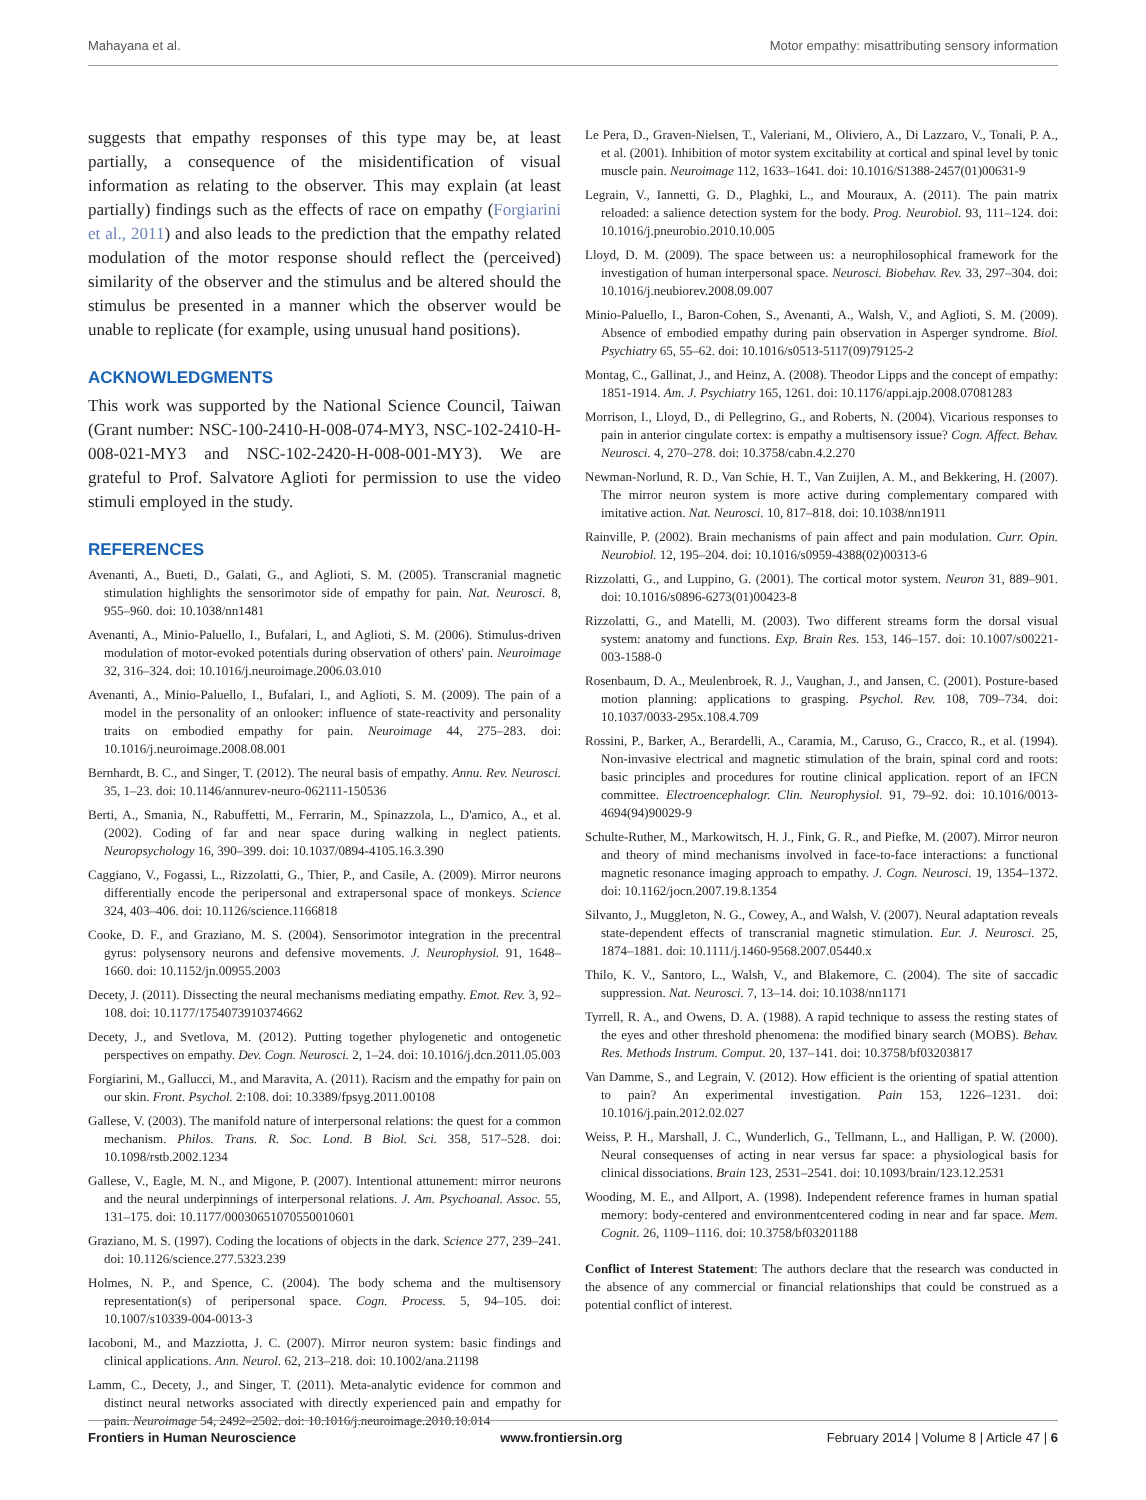Mahayana et al. Motor empathy: misattributing sensory information
suggests that empathy responses of this type may be, at least partially, a consequence of the misidentification of visual information as relating to the observer. This may explain (at least partially) findings such as the effects of race on empathy (Forgiarini et al., 2011) and also leads to the prediction that the empathy related modulation of the motor response should reflect the (perceived) similarity of the observer and the stimulus and be altered should the stimulus be presented in a manner which the observer would be unable to replicate (for example, using unusual hand positions).
ACKNOWLEDGMENTS
This work was supported by the National Science Council, Taiwan (Grant number: NSC-100-2410-H-008-074-MY3, NSC-102-2410-H-008-021-MY3 and NSC-102-2420-H-008-001-MY3). We are grateful to Prof. Salvatore Aglioti for permission to use the video stimuli employed in the study.
REFERENCES
Avenanti, A., Bueti, D., Galati, G., and Aglioti, S. M. (2005). Transcranial magnetic stimulation highlights the sensorimotor side of empathy for pain. Nat. Neurosci. 8, 955–960. doi: 10.1038/nn1481
Avenanti, A., Minio-Paluello, I., Bufalari, I., and Aglioti, S. M. (2006). Stimulus-driven modulation of motor-evoked potentials during observation of others' pain. Neuroimage 32, 316–324. doi: 10.1016/j.neuroimage.2006.03.010
Avenanti, A., Minio-Paluello, I., Bufalari, I., and Aglioti, S. M. (2009). The pain of a model in the personality of an onlooker: influence of state-reactivity and personality traits on embodied empathy for pain. Neuroimage 44, 275–283. doi: 10.1016/j.neuroimage.2008.08.001
Bernhardt, B. C., and Singer, T. (2012). The neural basis of empathy. Annu. Rev. Neurosci. 35, 1–23. doi: 10.1146/annurev-neuro-062111-150536
Berti, A., Smania, N., Rabuffetti, M., Ferrarin, M., Spinazzola, L., D'amico, A., et al. (2002). Coding of far and near space during walking in neglect patients. Neuropsychology 16, 390–399. doi: 10.1037/0894-4105.16.3.390
Caggiano, V., Fogassi, L., Rizzolatti, G., Thier, P., and Casile, A. (2009). Mirror neurons differentially encode the peripersonal and extrapersonal space of monkeys. Science 324, 403–406. doi: 10.1126/science.1166818
Cooke, D. F., and Graziano, M. S. (2004). Sensorimotor integration in the precentral gyrus: polysensory neurons and defensive movements. J. Neurophysiol. 91, 1648–1660. doi: 10.1152/jn.00955.2003
Decety, J. (2011). Dissecting the neural mechanisms mediating empathy. Emot. Rev. 3, 92–108. doi: 10.1177/1754073910374662
Decety, J., and Svetlova, M. (2012). Putting together phylogenetic and ontogenetic perspectives on empathy. Dev. Cogn. Neurosci. 2, 1–24. doi: 10.1016/j.dcn.2011.05.003
Forgiarini, M., Gallucci, M., and Maravita, A. (2011). Racism and the empathy for pain on our skin. Front. Psychol. 2:108. doi: 10.3389/fpsyg.2011.00108
Gallese, V. (2003). The manifold nature of interpersonal relations: the quest for a common mechanism. Philos. Trans. R. Soc. Lond. B Biol. Sci. 358, 517–528. doi: 10.1098/rstb.2002.1234
Gallese, V., Eagle, M. N., and Migone, P. (2007). Intentional attunement: mirror neurons and the neural underpinnings of interpersonal relations. J. Am. Psychoanal. Assoc. 55, 131–175. doi: 10.1177/00030651070550010601
Graziano, M. S. (1997). Coding the locations of objects in the dark. Science 277, 239–241. doi: 10.1126/science.277.5323.239
Holmes, N. P., and Spence, C. (2004). The body schema and the multisensory representation(s) of peripersonal space. Cogn. Process. 5, 94–105. doi: 10.1007/s10339-004-0013-3
Iacoboni, M., and Mazziotta, J. C. (2007). Mirror neuron system: basic findings and clinical applications. Ann. Neurol. 62, 213–218. doi: 10.1002/ana.21198
Lamm, C., Decety, J., and Singer, T. (2011). Meta-analytic evidence for common and distinct neural networks associated with directly experienced pain and empathy for pain. Neuroimage 54, 2492–2502. doi: 10.1016/j.neuroimage.2010.10.014
Le Pera, D., Graven-Nielsen, T., Valeriani, M., Oliviero, A., Di Lazzaro, V., Tonali, P. A., et al. (2001). Inhibition of motor system excitability at cortical and spinal level by tonic muscle pain. Neuroimage 112, 1633–1641. doi: 10.1016/S1388-2457(01)00631-9
Legrain, V., Iannetti, G. D., Plaghki, L., and Mouraux, A. (2011). The pain matrix reloaded: a salience detection system for the body. Prog. Neurobiol. 93, 111–124. doi: 10.1016/j.pneurobio.2010.10.005
Lloyd, D. M. (2009). The space between us: a neurophilosophical framework for the investigation of human interpersonal space. Neurosci. Biobehav. Rev. 33, 297–304. doi: 10.1016/j.neubiorev.2008.09.007
Minio-Paluello, I., Baron-Cohen, S., Avenanti, A., Walsh, V., and Aglioti, S. M. (2009). Absence of embodied empathy during pain observation in Asperger syndrome. Biol. Psychiatry 65, 55–62. doi: 10.1016/s0513-5117(09)79125-2
Montag, C., Gallinat, J., and Heinz, A. (2008). Theodor Lipps and the concept of empathy: 1851-1914. Am. J. Psychiatry 165, 1261. doi: 10.1176/appi.ajp.2008.07081283
Morrison, I., Lloyd, D., di Pellegrino, G., and Roberts, N. (2004). Vicarious responses to pain in anterior cingulate cortex: is empathy a multisensory issue? Cogn. Affect. Behav. Neurosci. 4, 270–278. doi: 10.3758/cabn.4.2.270
Newman-Norlund, R. D., Van Schie, H. T., Van Zuijlen, A. M., and Bekkering, H. (2007). The mirror neuron system is more active during complementary compared with imitative action. Nat. Neurosci. 10, 817–818. doi: 10.1038/nn1911
Rainville, P. (2002). Brain mechanisms of pain affect and pain modulation. Curr. Opin. Neurobiol. 12, 195–204. doi: 10.1016/s0959-4388(02)00313-6
Rizzolatti, G., and Luppino, G. (2001). The cortical motor system. Neuron 31, 889–901. doi: 10.1016/s0896-6273(01)00423-8
Rizzolatti, G., and Matelli, M. (2003). Two different streams form the dorsal visual system: anatomy and functions. Exp. Brain Res. 153, 146–157. doi: 10.1007/s00221-003-1588-0
Rosenbaum, D. A., Meulenbroek, R. J., Vaughan, J., and Jansen, C. (2001). Posture-based motion planning: applications to grasping. Psychol. Rev. 108, 709–734. doi: 10.1037/0033-295x.108.4.709
Rossini, P., Barker, A., Berardelli, A., Caramia, M., Caruso, G., Cracco, R., et al. (1994). Non-invasive electrical and magnetic stimulation of the brain, spinal cord and roots: basic principles and procedures for routine clinical application. report of an IFCN committee. Electroencephalogr. Clin. Neurophysiol. 91, 79–92. doi: 10.1016/0013-4694(94)90029-9
Schulte-Ruther, M., Markowitsch, H. J., Fink, G. R., and Piefke, M. (2007). Mirror neuron and theory of mind mechanisms involved in face-to-face interactions: a functional magnetic resonance imaging approach to empathy. J. Cogn. Neurosci. 19, 1354–1372. doi: 10.1162/jocn.2007.19.8.1354
Silvanto, J., Muggleton, N. G., Cowey, A., and Walsh, V. (2007). Neural adaptation reveals state-dependent effects of transcranial magnetic stimulation. Eur. J. Neurosci. 25, 1874–1881. doi: 10.1111/j.1460-9568.2007.05440.x
Thilo, K. V., Santoro, L., Walsh, V., and Blakemore, C. (2004). The site of saccadic suppression. Nat. Neurosci. 7, 13–14. doi: 10.1038/nn1171
Tyrrell, R. A., and Owens, D. A. (1988). A rapid technique to assess the resting states of the eyes and other threshold phenomena: the modified binary search (MOBS). Behav. Res. Methods Instrum. Comput. 20, 137–141. doi: 10.3758/bf03203817
Van Damme, S., and Legrain, V. (2012). How efficient is the orienting of spatial attention to pain? An experimental investigation. Pain 153, 1226–1231. doi: 10.1016/j.pain.2012.02.027
Weiss, P. H., Marshall, J. C., Wunderlich, G., Tellmann, L., and Halligan, P. W. (2000). Neural consequenses of acting in near versus far space: a physiological basis for clinical dissociations. Brain 123, 2531–2541. doi: 10.1093/brain/123.12.2531
Wooding, M. E., and Allport, A. (1998). Independent reference frames in human spatial memory: body-centered and environmentcentered coding in near and far space. Mem. Cognit. 26, 1109–1116. doi: 10.3758/bf03201188
Conflict of Interest Statement: The authors declare that the research was conducted in the absence of any commercial or financial relationships that could be construed as a potential conflict of interest.
Frontiers in Human Neuroscience www.frontiersin.org February 2014 | Volume 8 | Article 47 | 6